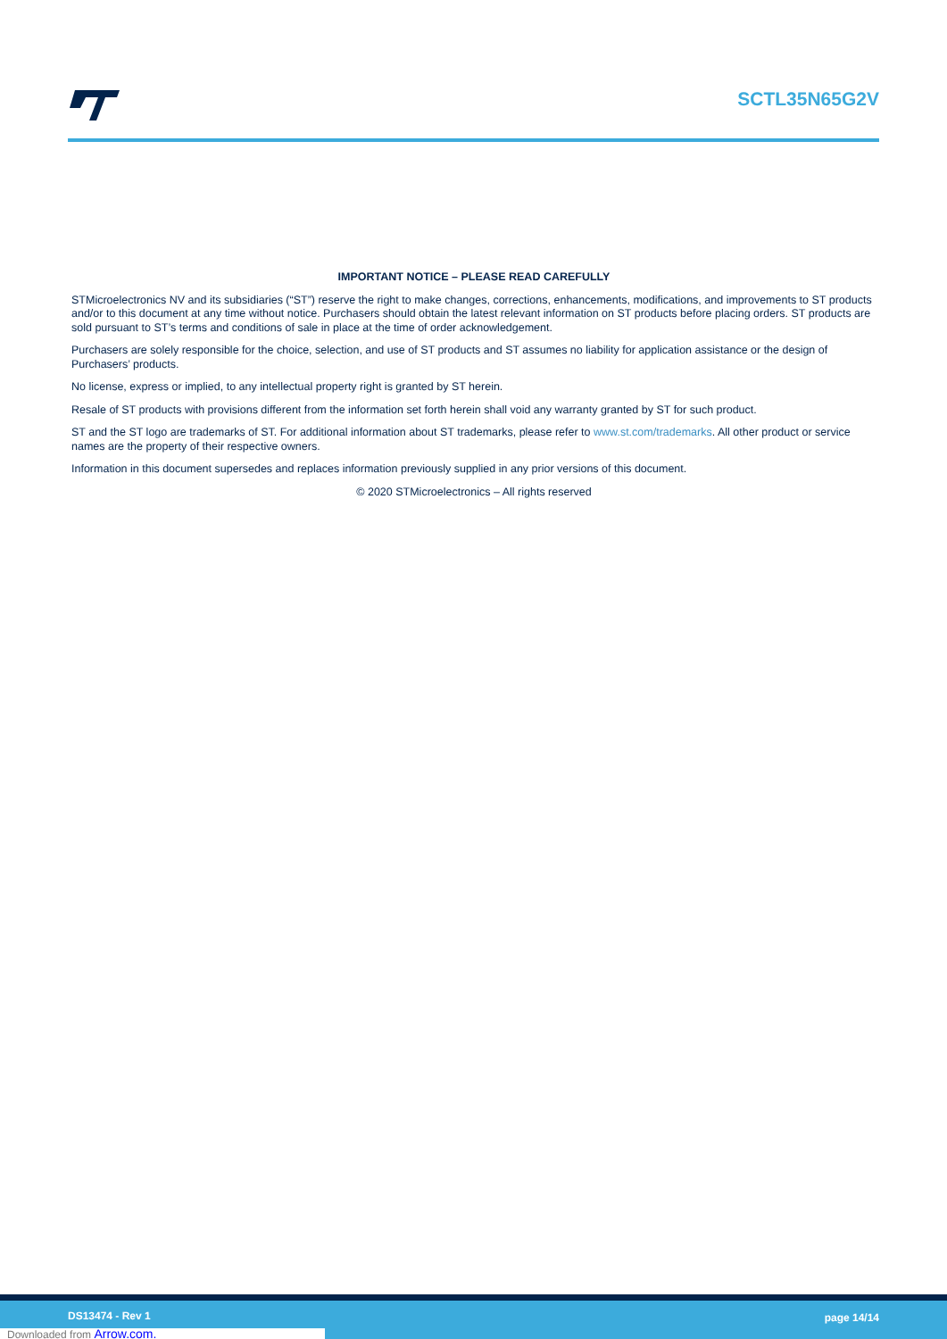SCTL35N65G2V
IMPORTANT NOTICE – PLEASE READ CAREFULLY
STMicroelectronics NV and its subsidiaries (“ST”) reserve the right to make changes, corrections, enhancements, modifications, and improvements to ST products and/or to this document at any time without notice. Purchasers should obtain the latest relevant information on ST products before placing orders. ST products are sold pursuant to ST’s terms and conditions of sale in place at the time of order acknowledgement.
Purchasers are solely responsible for the choice, selection, and use of ST products and ST assumes no liability for application assistance or the design of Purchasers’ products.
No license, express or implied, to any intellectual property right is granted by ST herein.
Resale of ST products with provisions different from the information set forth herein shall void any warranty granted by ST for such product.
ST and the ST logo are trademarks of ST. For additional information about ST trademarks, please refer to www.st.com/trademarks. All other product or service names are the property of their respective owners.
Information in this document supersedes and replaces information previously supplied in any prior versions of this document.
© 2020 STMicroelectronics – All rights reserved
DS13474 - Rev 1 page 14/14
Downloaded from Arrow.com.